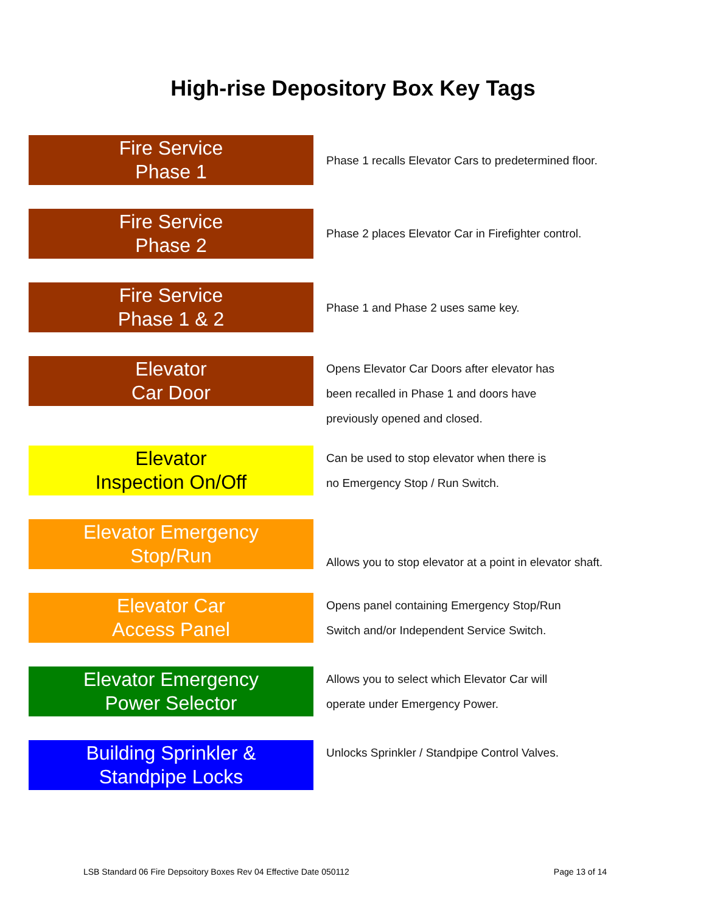High-rise Depository Box Key Tags
Fire Service
Phase 1
Phase 1 recalls Elevator Cars to predetermined floor.
Fire Service
Phase 2
Phase 2 places Elevator Car in Firefighter control.
Fire Service
Phase 1 & 2
Phase 1 and Phase 2 uses same key.
Elevator
Car Door
Opens Elevator Car Doors after elevator has
been recalled in Phase 1 and doors have
previously opened and closed.
Elevator
Inspection On/Off
Can be used to stop elevator when there is
no Emergency Stop / Run Switch.
Elevator Emergency
Stop/Run
Allows you to stop elevator at a point in elevator shaft.
Elevator Car
Access Panel
Opens panel containing Emergency Stop/Run
Switch and/or Independent Service Switch.
Elevator Emergency
Power Selector
Allows you to select which Elevator Car will
operate under Emergency Power.
Building Sprinkler &
Standpipe Locks
Unlocks Sprinkler / Standpipe Control Valves.
LSB Standard 06 Fire Depsoitory Boxes Rev 04 Effective Date 050112 Page 13 of 14